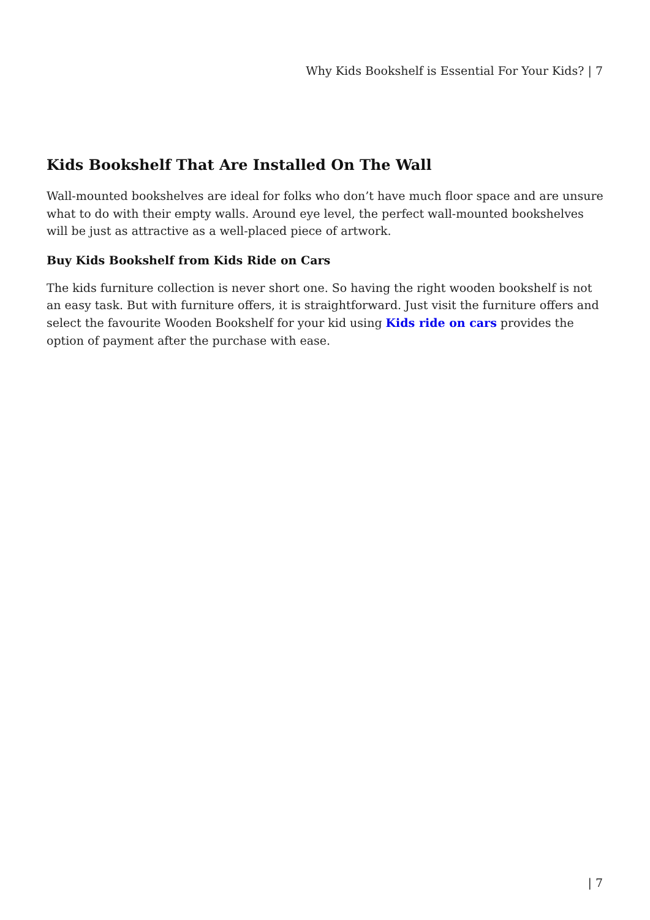Why Kids Bookshelf is Essential For Your Kids? | 7
Kids Bookshelf That Are Installed On The Wall
Wall-mounted bookshelves are ideal for folks who don’t have much floor space and are unsure what to do with their empty walls. Around eye level, the perfect wall-mounted bookshelves will be just as attractive as a well-placed piece of artwork.
Buy Kids Bookshelf from Kids Ride on Cars
The kids furniture collection is never short one. So having the right wooden bookshelf is not an easy task. But with furniture offers, it is straightforward. Just visit the furniture offers and select the favourite Wooden Bookshelf for your kid using Kids ride on cars provides the option of payment after the purchase with ease.
| 7